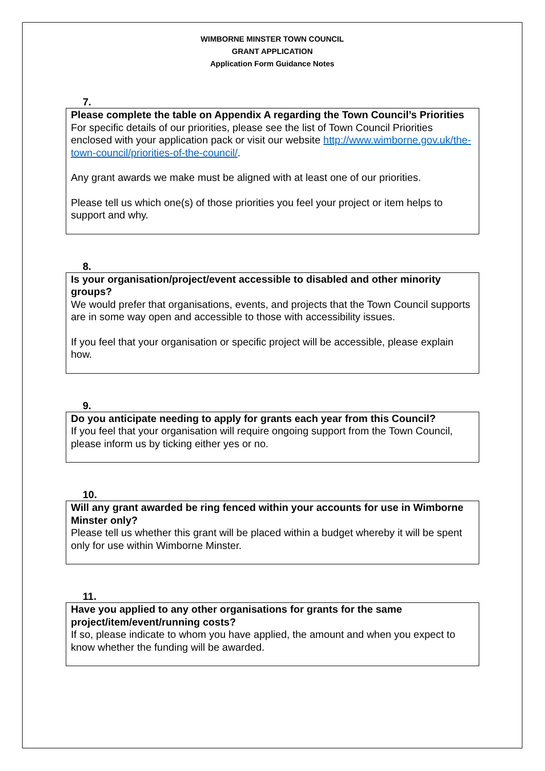WIMBORNE MINSTER TOWN COUNCIL
GRANT APPLICATION
Application Form Guidance Notes
7.
Please complete the table on Appendix A regarding the Town Council’s Priorities
For specific details of our priorities, please see the list of Town Council Priorities enclosed with your application pack or visit our website http://www.wimborne.gov.uk/the-town-council/priorities-of-the-council/.
Any grant awards we make must be aligned with at least one of our priorities.
Please tell us which one(s) of those priorities you feel your project or item helps to support and why.
8.
Is your organisation/project/event accessible to disabled and other minority groups?
We would prefer that organisations, events, and projects that the Town Council supports are in some way open and accessible to those with accessibility issues.
If you feel that your organisation or specific project will be accessible, please explain how.
9.
Do you anticipate needing to apply for grants each year from this Council?
If you feel that your organisation will require ongoing support from the Town Council, please inform us by ticking either yes or no.
10.
Will any grant awarded be ring fenced within your accounts for use in Wimborne Minster only?
Please tell us whether this grant will be placed within a budget whereby it will be spent only for use within Wimborne Minster.
11.
Have you applied to any other organisations for grants for the same project/item/event/running costs?
If so, please indicate to whom you have applied, the amount and when you expect to know whether the funding will be awarded.